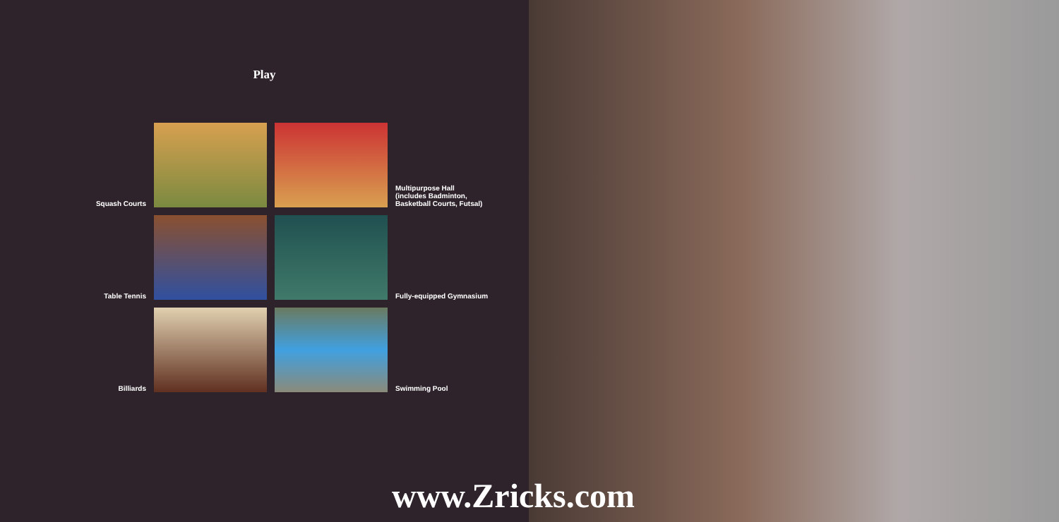Play
Squash Courts
Multipurpose Hall
(includes Badminton,
Basketball Courts, Futsal)
Table Tennis
Fully-equipped Gymnasium
Billiards
Swimming Pool
www.Zricks.com